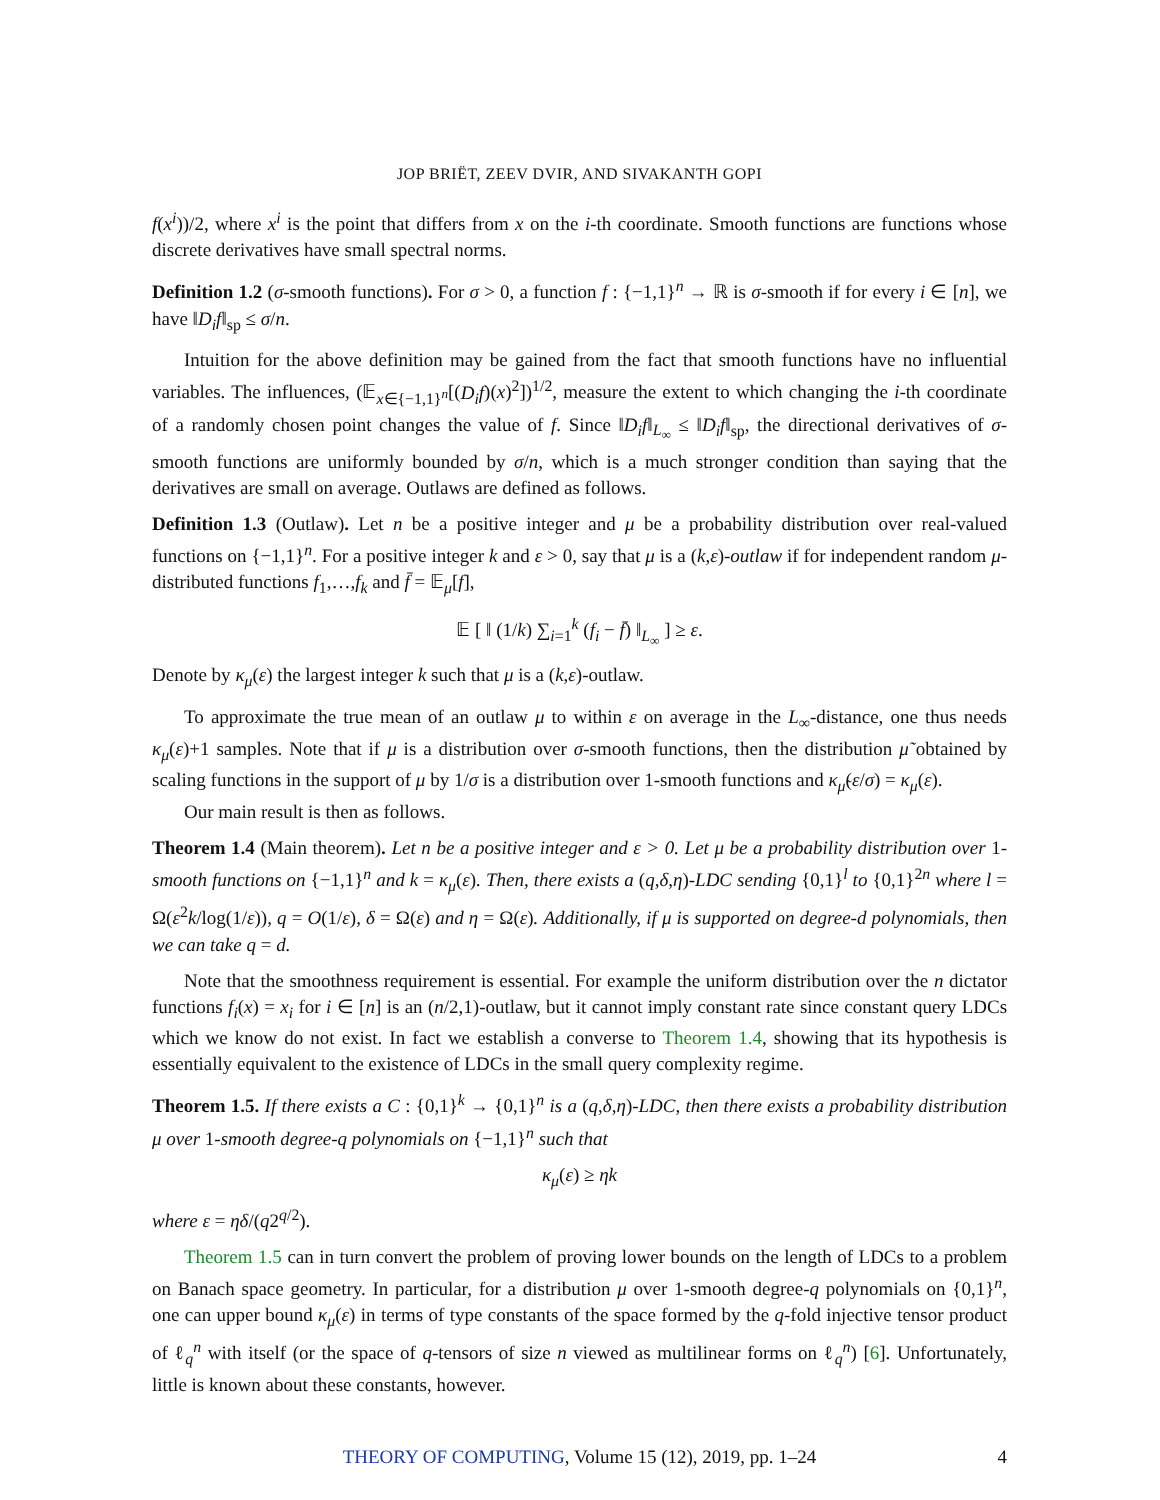JOP BRIËT, ZEEV DVIR, AND SIVAKANTH GOPI
f(x<sup>i</sup>))/2, where x<sup>i</sup> is the point that differs from x on the i-th coordinate. Smooth functions are functions whose discrete derivatives have small spectral norms.
Definition 1.2 (σ-smooth functions). For σ > 0, a function f : {−1,1}<sup>n</sup> → ℝ is σ-smooth if for every i ∈ [n], we have ‖D<sub>i</sub>f‖<sub>sp</sub> ≤ σ/n.
Intuition for the above definition may be gained from the fact that smooth functions have no influential variables. The influences, (𝔼<sub>x∈{−1,1}<sup>n</sup></sub>[(D<sub>i</sub>f)(x)<sup>2</sup>])<sup>1/2</sup>, measure the extent to which changing the i-th coordinate of a randomly chosen point changes the value of f. Since ‖D<sub>i</sub>f‖<sub>L<sub>∞</sub></sub> ≤ ‖D<sub>i</sub>f‖<sub>sp</sub>, the directional derivatives of σ-smooth functions are uniformly bounded by σ/n, which is a much stronger condition than saying that the derivatives are small on average. Outlaws are defined as follows.
Definition 1.3 (Outlaw). Let n be a positive integer and μ be a probability distribution over real-valued functions on {−1,1}<sup>n</sup>. For a positive integer k and ε > 0, say that μ is a (k,ε)-outlaw if for independent random μ-distributed functions f<sub>1</sub>,…,f<sub>k</sub> and f̄ = 𝔼<sub>μ</sub>[f],
𝔼 [ ‖ (1/k) ∑<sub>i=1</sub><sup>k</sup> (f<sub>i</sub> − f̄) ‖<sub>L<sub>∞</sub></sub> ] ≥ ε.
Denote by κ<sub>μ</sub>(ε) the largest integer k such that μ is a (k,ε)-outlaw.
To approximate the true mean of an outlaw μ to within ε on average in the L<sub>∞</sub>-distance, one thus needs κ<sub>μ</sub>(ε)+1 samples. Note that if μ is a distribution over σ-smooth functions, then the distribution μ̃ obtained by scaling functions in the support of μ by 1/σ is a distribution over 1-smooth functions and κ<sub>μ̃</sub>(ε/σ) = κ<sub>μ</sub>(ε).
Our main result is then as follows.
Theorem 1.4 (Main theorem). Let n be a positive integer and ε > 0. Let μ be a probability distribution over 1-smooth functions on {−1,1}<sup>n</sup> and k = κ<sub>μ</sub>(ε). Then, there exists a (q,δ,η)-LDC sending {0,1}<sup>l</sup> to {0,1}<sup>2n</sup> where l = Ω(ε<sup>2</sup>k/log(1/ε)), q = O(1/ε), δ = Ω(ε) and η = Ω(ε). Additionally, if μ is supported on degree-d polynomials, then we can take q = d.
Note that the smoothness requirement is essential. For example the uniform distribution over the n dictator functions f<sub>i</sub>(x) = x<sub>i</sub> for i ∈ [n] is an (n/2,1)-outlaw, but it cannot imply constant rate since constant query LDCs which we know do not exist. In fact we establish a converse to Theorem 1.4, showing that its hypothesis is essentially equivalent to the existence of LDCs in the small query complexity regime.
Theorem 1.5. If there exists a C : {0,1}<sup>k</sup> → {0,1}<sup>n</sup> is a (q,δ,η)-LDC, then there exists a probability distribution μ over 1-smooth degree-q polynomials on {−1,1}<sup>n</sup> such that
κ<sub>μ</sub>(ε) ≥ ηk
where ε = ηδ/(q2<sup>q/2</sup>).
Theorem 1.5 can in turn convert the problem of proving lower bounds on the length of LDCs to a problem on Banach space geometry. In particular, for a distribution μ over 1-smooth degree-q polynomials on {0,1}<sup>n</sup>, one can upper bound κ<sub>μ</sub>(ε) in terms of type constants of the space formed by the q-fold injective tensor product of ℓ<sub>q</sub><sup>n</sup> with itself (or the space of q-tensors of size n viewed as multilinear forms on ℓ<sub>q</sub><sup>n</sup>) [6]. Unfortunately, little is known about these constants, however.
THEORY OF COMPUTING, Volume 15 (12), 2019, pp. 1–24 4